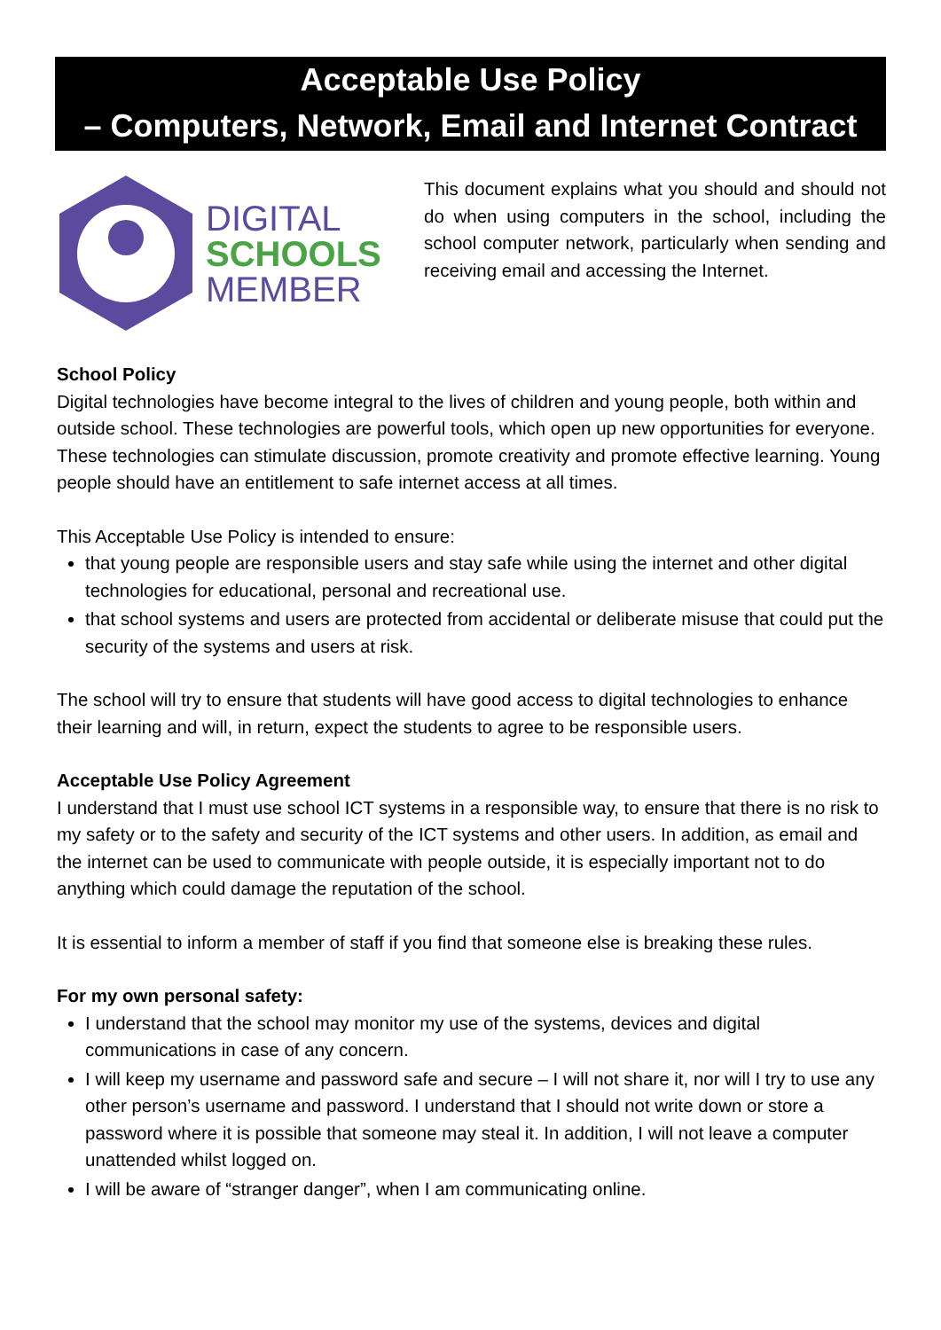Acceptable Use Policy
– Computers, Network, Email and Internet Contract
DIGITAL
SCHOOLS
MEMBER
This document explains what you should and should not do when using computers in the school, including the school computer network, particularly when sending and receiving email and accessing the Internet.
School Policy
Digital technologies have become integral to the lives of children and young people, both within and outside school. These technologies are powerful tools, which open up new opportunities for everyone. These technologies can stimulate discussion, promote creativity and promote effective learning. Young people should have an entitlement to safe internet access at all times.
This Acceptable Use Policy is intended to ensure:
that young people are responsible users and stay safe while using the internet and other digital technologies for educational, personal and recreational use.
that school systems and users are protected from accidental or deliberate misuse that could put the security of the systems and users at risk.
The school will try to ensure that students will have good access to digital technologies to enhance their learning and will, in return, expect the students to agree to be responsible users.
Acceptable Use Policy Agreement
I understand that I must use school ICT systems in a responsible way, to ensure that there is no risk to my safety or to the safety and security of the ICT systems and other users. In addition, as email and the internet can be used to communicate with people outside, it is especially important not to do anything which could damage the reputation of the school.
It is essential to inform a member of staff if you find that someone else is breaking these rules.
For my own personal safety:
I understand that the school may monitor my use of the systems, devices and digital communications in case of any concern.
I will keep my username and password safe and secure – I will not share it, nor will I try to use any other person’s username and password. I understand that I should not write down or store a password where it is possible that someone may steal it. In addition, I will not leave a computer unattended whilst logged on.
I will be aware of “stranger danger”, when I am communicating online.